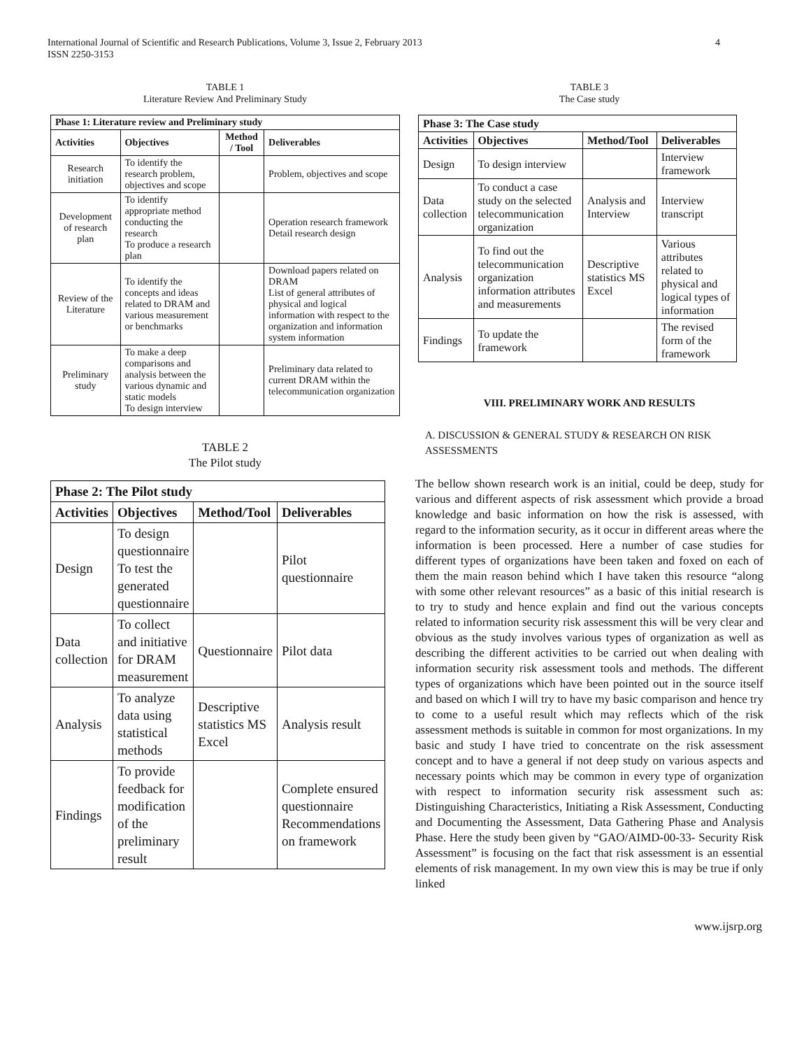4 International Journal of Scientific and Research Publications, Volume 3, Issue 2, February 2013
ISSN 2250-3153
TABLE 1
Literature Review And Preliminary Study
| Phase 1: Literature review and Preliminary study | | | |
| --- | --- | --- | --- |
| Activities | Objectives | Method / Tool | Deliverables |
| Research initiation | To identify the research problem, objectives and scope | | Problem, objectives and scope |
| Development of research plan | To identify appropriate method conducting the research To produce a research plan | | Operation research framework Detail research design |
| Review of the Literature | To identify the concepts and ideas related to DRAM and various measurement or benchmarks | | Download papers related on DRAM List of general attributes of physical and logical information with respect to the organization and information system information |
| Preliminary study | To make a deep comparisons and analysis between the various dynamic and static models To design interview | | Preliminary data related to current DRAM within the telecommunication organization |
TABLE 2
The Pilot study
| Phase 2: The Pilot study | | | |
| --- | --- | --- | --- |
| Activities | Objectives | Method/Tool | Deliverables |
| Design | To design questionnaire To test the generated questionnaire | | Pilot questionnaire |
| Data collection | To collect and initiative for DRAM measurement | Questionnaire | Pilot data |
| Analysis | To analyze data using statistical methods | Descriptive statistics MS Excel | Analysis result |
| Findings | To provide feedback for modification of the preliminary result | | Complete ensured questionnaire Recommendations on framework |
TABLE 3
The Case study
| Phase 3: The Case study | | | |
| --- | --- | --- | --- |
| Activities | Objectives | Method/Tool | Deliverables |
| Design | To design interview | | Interview framework |
| Data collection | To conduct a case study on the selected telecommunication organization | Analysis and Interview | Interview transcript |
| Analysis | To find out the telecommunication organization information attributes and measurements | Descriptive statistics MS Excel | Various attributes related to physical and logical types of information |
| Findings | To update the framework | | The revised form of the framework |
VIII. PRELIMINARY WORK AND RESULTS
A. DISCUSSION & GENERAL STUDY & RESEARCH ON RISK ASSESSMENTS
The bellow shown research work is an initial, could be deep, study for various and different aspects of risk assessment which provide a broad knowledge and basic information on how the risk is assessed, with regard to the information security, as it occur in different areas where the information is been processed. Here a number of case studies for different types of organizations have been taken and foxed on each of them the main reason behind which I have taken this resource “along with some other relevant resources” as a basic of this initial research is to try to study and hence explain and find out the various concepts related to information security risk assessment this will be very clear and obvious as the study involves various types of organization as well as describing the different activities to be carried out when dealing with information security risk assessment tools and methods. The different types of organizations which have been pointed out in the source itself and based on which I will try to have my basic comparison and hence try to come to a useful result which may reflects which of the risk assessment methods is suitable in common for most organizations. In my basic and study I have tried to concentrate on the risk assessment concept and to have a general if not deep study on various aspects and necessary points which may be common in every type of organization with respect to information security risk assessment such as: Distinguishing Characteristics, Initiating a Risk Assessment, Conducting and Documenting the Assessment, Data Gathering Phase and Analysis Phase. Here the study been given by “GAO/AIMD-00-33- Security Risk Assessment” is focusing on the fact that risk assessment is an essential elements of risk management. In my own view this is may be true if only linked
www.ijsrp.org